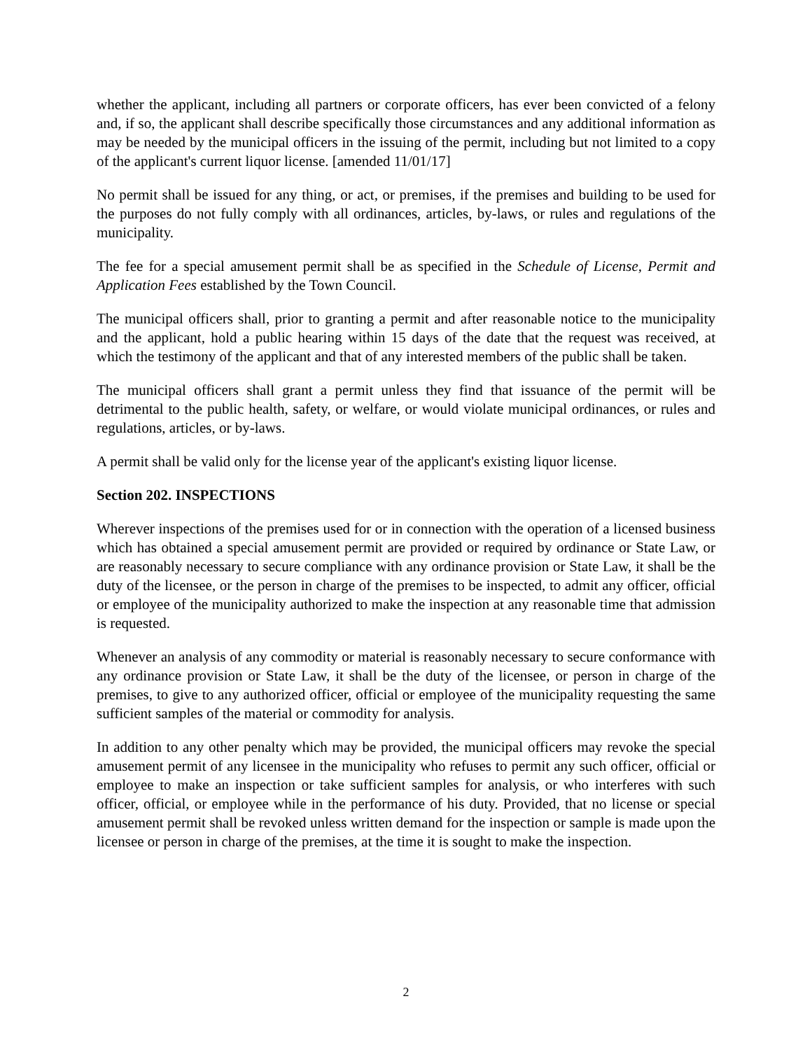whether the applicant, including all partners or corporate officers, has ever been convicted of a felony and, if so, the applicant shall describe specifically those circumstances and any additional information as may be needed by the municipal officers in the issuing of the permit, including but not limited to a copy of the applicant's current liquor license. [amended 11/01/17]
No permit shall be issued for any thing, or act, or premises, if the premises and building to be used for the purposes do not fully comply with all ordinances, articles, by-laws, or rules and regulations of the municipality.
The fee for a special amusement permit shall be as specified in the Schedule of License, Permit and Application Fees established by the Town Council.
The municipal officers shall, prior to granting a permit and after reasonable notice to the municipality and the applicant, hold a public hearing within 15 days of the date that the request was received, at which the testimony of the applicant and that of any interested members of the public shall be taken.
The municipal officers shall grant a permit unless they find that issuance of the permit will be detrimental to the public health, safety, or welfare, or would violate municipal ordinances, or rules and regulations, articles, or by-laws.
A permit shall be valid only for the license year of the applicant's existing liquor license.
Section 202. INSPECTIONS
Wherever inspections of the premises used for or in connection with the operation of a licensed business which has obtained a special amusement permit are provided or required by ordinance or State Law, or are reasonably necessary to secure compliance with any ordinance provision or State Law, it shall be the duty of the licensee, or the person in charge of the premises to be inspected, to admit any officer, official or employee of the municipality authorized to make the inspection at any reasonable time that admission is requested.
Whenever an analysis of any commodity or material is reasonably necessary to secure conformance with any ordinance provision or State Law, it shall be the duty of the licensee, or person in charge of the premises, to give to any authorized officer, official or employee of the municipality requesting the same sufficient samples of the material or commodity for analysis.
In addition to any other penalty which may be provided, the municipal officers may revoke the special amusement permit of any licensee in the municipality who refuses to permit any such officer, official or employee to make an inspection or take sufficient samples for analysis, or who interferes with such officer, official, or employee while in the performance of his duty. Provided, that no license or special amusement permit shall be revoked unless written demand for the inspection or sample is made upon the licensee or person in charge of the premises, at the time it is sought to make the inspection.
2